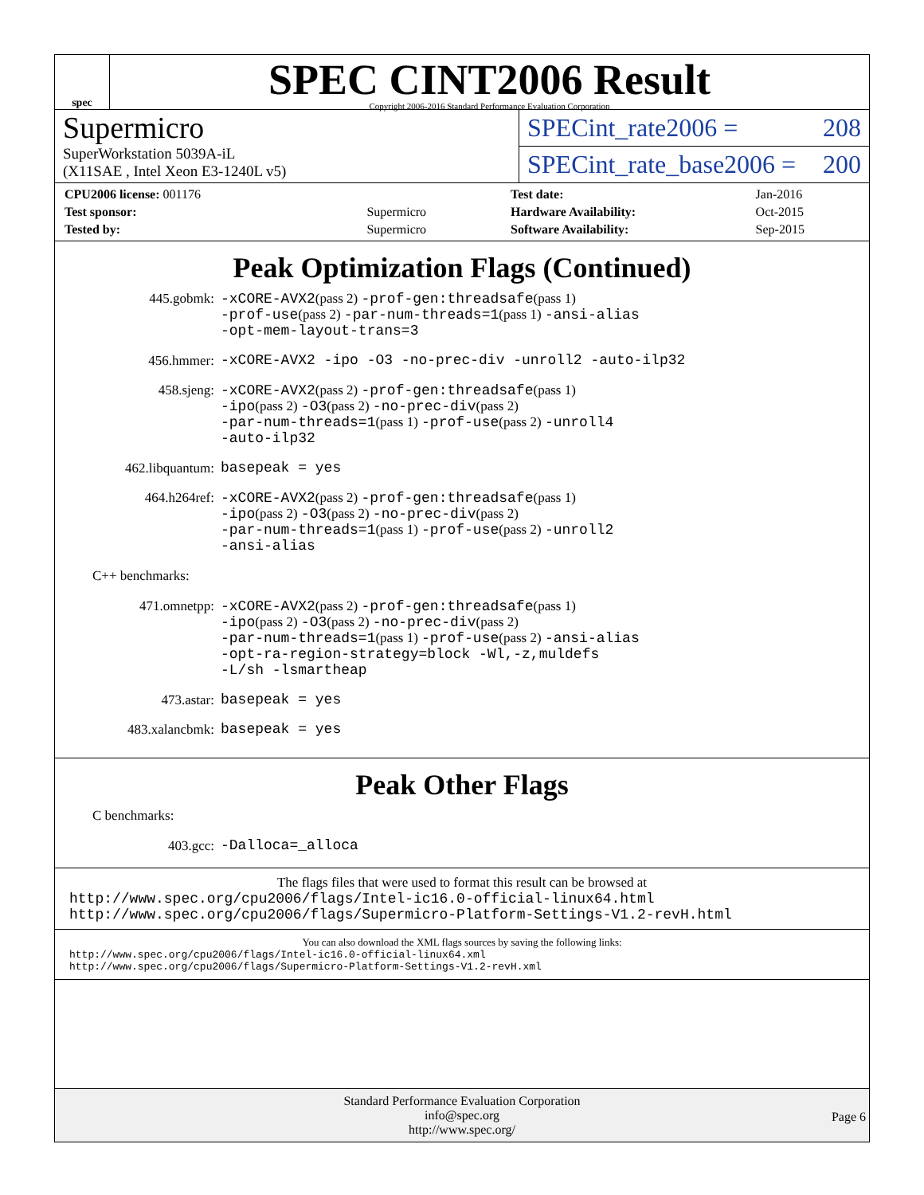spec
SPEC CINT2006 Result
Copyright 2006-2016 Standard Performance Evaluation Corporation
Supermicro
SuperWorkstation 5039A-iL
(X11SAE , Intel Xeon E3-1240L v5)
SPECint_rate2006 = 208
SPECint_rate_base2006 = 200
| CPU2006 license: 001176 | |
| Test sponsor: | Supermicro |
| Tested by: | Supermicro |
| Test date: | Jan-2016 |
| Hardware Availability: | Oct-2015 |
| Software Availability: | Sep-2015 |
Peak Optimization Flags (Continued)
445.gobmk: -xCORE-AVX2(pass 2) -prof-gen:threadsafe(pass 1)
-prof-use(pass 2) -par-num-threads=1(pass 1) -ansi-alias
-opt-mem-layout-trans=3
456.hmmer: -xCORE-AVX2 -ipo -O3 -no-prec-div -unroll2 -auto-ilp32
458.sjeng: -xCORE-AVX2(pass 2) -prof-gen:threadsafe(pass 1)
-ipo(pass 2) -O3(pass 2) -no-prec-div(pass 2)
-par-num-threads=1(pass 1) -prof-use(pass 2) -unroll4
-auto-ilp32
462.libquantum: basepeak = yes
464.h264ref: -xCORE-AVX2(pass 2) -prof-gen:threadsafe(pass 1)
-ipo(pass 2) -O3(pass 2) -no-prec-div(pass 2)
-par-num-threads=1(pass 1) -prof-use(pass 2) -unroll2
-ansi-alias
C++ benchmarks:
471.omnetpp: -xCORE-AVX2(pass 2) -prof-gen:threadsafe(pass 1)
-ipo(pass 2) -O3(pass 2) -no-prec-div(pass 2)
-par-num-threads=1(pass 1) -prof-use(pass 2) -ansi-alias
-opt-ra-region-strategy=block -Wl,-z,muldefs
-L/sh -lsmartheap
473.astar: basepeak = yes
483.xalancbmk: basepeak = yes
Peak Other Flags
C benchmarks:
403.gcc: -Dalloca=_alloca
The flags files that were used to format this result can be browsed at
http://www.spec.org/cpu2006/flags/Intel-ic16.0-official-linux64.html
http://www.spec.org/cpu2006/flags/Supermicro-Platform-Settings-V1.2-revH.html
You can also download the XML flags sources by saving the following links:
http://www.spec.org/cpu2006/flags/Intel-ic16.0-official-linux64.xml
http://www.spec.org/cpu2006/flags/Supermicro-Platform-Settings-V1.2-revH.xml
Standard Performance Evaluation Corporation
info@spec.org
http://www.spec.org/
Page 6